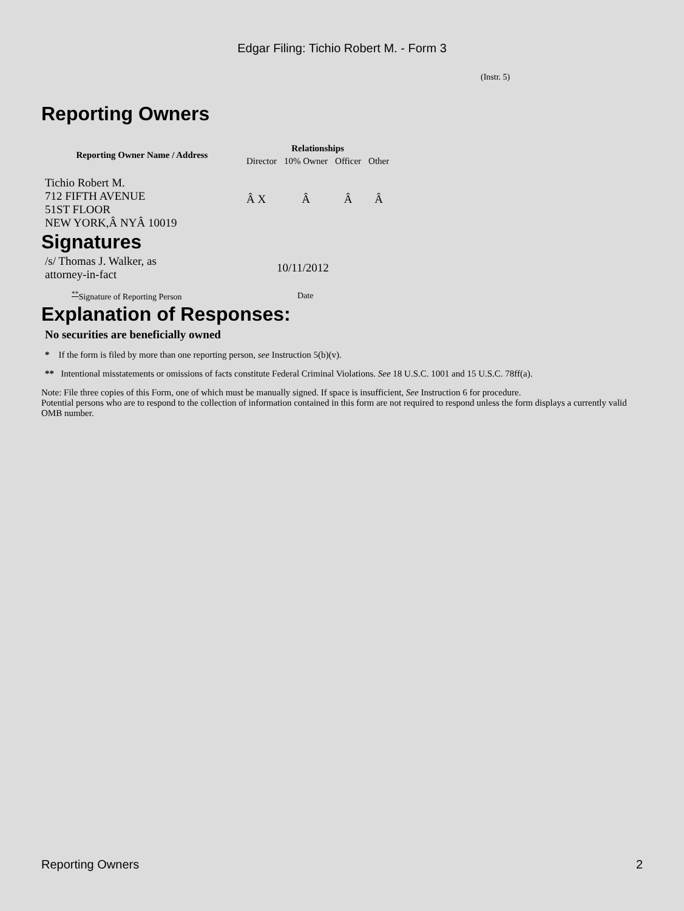Edgar Filing: Tichio Robert M. - Form 3
(Instr. 5)
Reporting Owners
| Reporting Owner Name / Address | Relationships | | | |
| --- | --- | --- | --- | --- |
| | Director | 10% Owner | Officer | Other |
| Tichio Robert M. 712 FIFTH AVENUE 51ST FLOOR NEW YORK,Â NYÂ 10019 | Â X | Â | Â | Â |
Signatures
| /s/ Thomas J. Walker, as attorney-in-fact | 10/11/2012 |
| <sup>**</sup> Signature of Reporting Person | Date |
Explanation of Responses:
No securities are beneficially owned
* If the form is filed by more than one reporting person, see Instruction 5(b)(v).
** Intentional misstatements or omissions of facts constitute Federal Criminal Violations. See 18 U.S.C. 1001 and 15 U.S.C. 78ff(a).
Note: File three copies of this Form, one of which must be manually signed. If space is insufficient, See Instruction 6 for procedure.
Potential persons who are to respond to the collection of information contained in this form are not required to respond unless the form displays a currently valid OMB number.
Reporting Owners 2